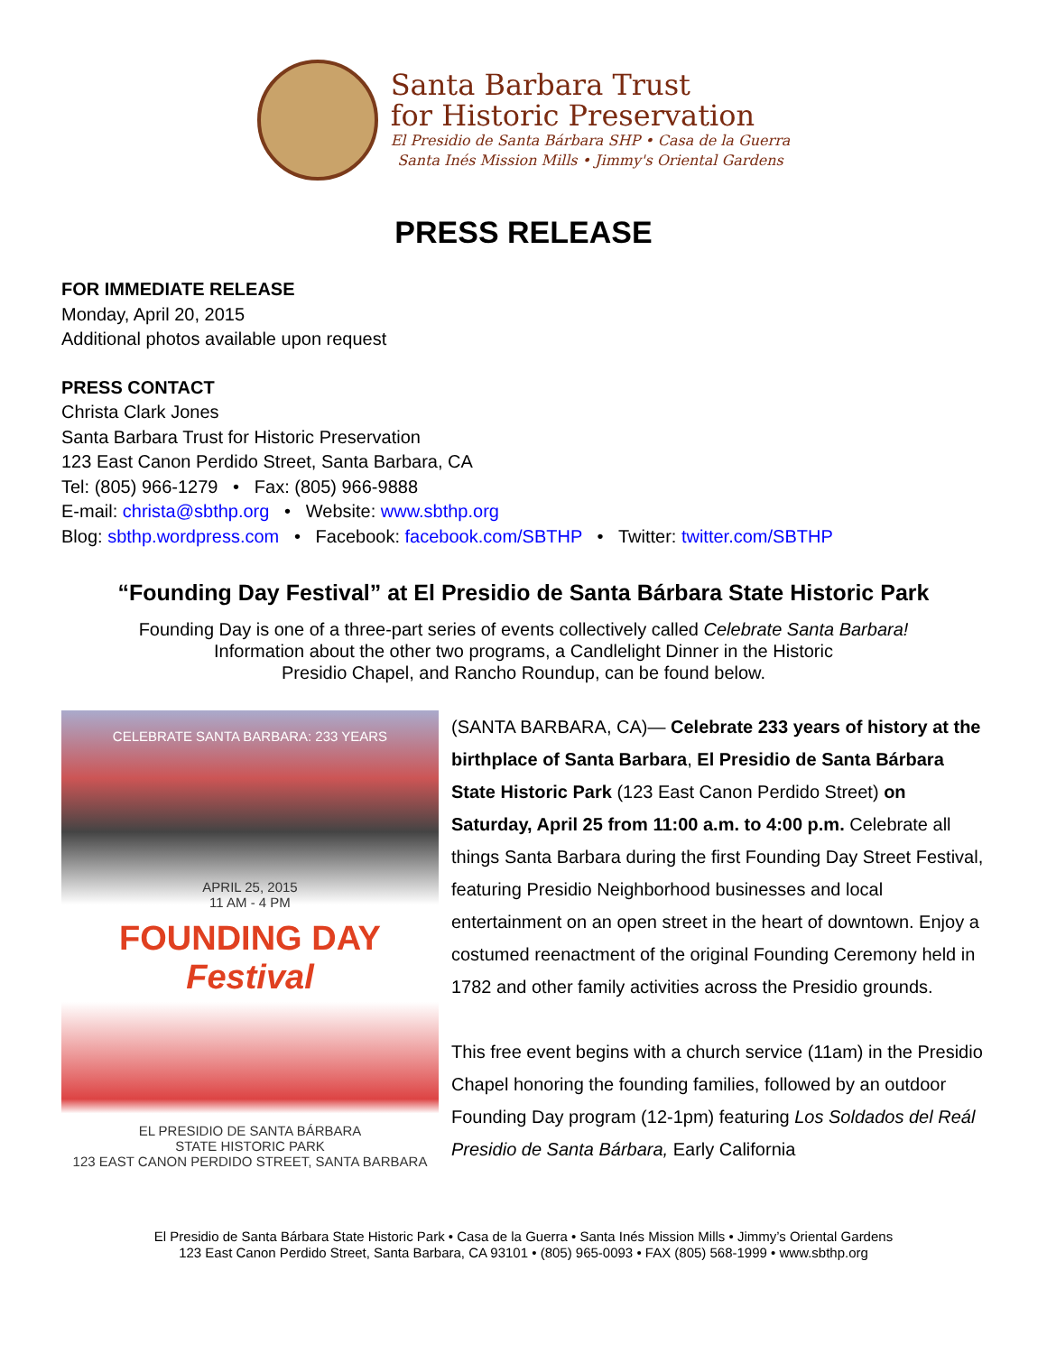Santa Barbara Trust
for Historic Preservation
El Presidio de Santa Bárbara SHP • Casa de la Guerra
Santa Inés Mission Mills • Jimmy's Oriental Gardens
PRESS RELEASE
FOR IMMEDIATE RELEASE
Monday, April 20, 2015
Additional photos available upon request
PRESS CONTACT
Christa Clark Jones
Santa Barbara Trust for Historic Preservation
123 East Canon Perdido Street, Santa Barbara, CA
Tel: (805) 966-1279 • Fax: (805) 966-9888
E-mail: christa@sbthp.org • Website: www.sbthp.org
Blog: sbthp.wordpress.com • Facebook: facebook.com/SBTHP • Twitter: twitter.com/SBTHP
“Founding Day Festival” at El Presidio de Santa Bárbara State Historic Park
Founding Day is one of a three-part series of events collectively called Celebrate Santa Barbara!
Information about the other two programs, a Candlelight Dinner in the Historic
Presidio Chapel, and Rancho Roundup, can be found below.
CELEBRATE SANTA BARBARA: 233 YEARS
APRIL 25, 2015
11 AM - 4 PM
FOUNDING DAY Festival
EL PRESIDIO DE SANTA BÁRBARA
STATE HISTORIC PARK
123 EAST CANON PERDIDO STREET, SANTA BARBARA
(SANTA BARBARA, CA)— Celebrate 233 years of history at the birthplace of Santa Barbara, El Presidio de Santa Bárbara State Historic Park (123 East Canon Perdido Street) on Saturday, April 25 from 11:00 a.m. to 4:00 p.m. Celebrate all things Santa Barbara during the first Founding Day Street Festival, featuring Presidio Neighborhood businesses and local entertainment on an open street in the heart of downtown. Enjoy a costumed reenactment of the original Founding Ceremony held in 1782 and other family activities across the Presidio grounds.
This free event begins with a church service (11am) in the Presidio Chapel honoring the founding families, followed by an outdoor Founding Day program (12-1pm) featuring Los Soldados del Reál Presidio de Santa Bárbara, Early California
El Presidio de Santa Bárbara State Historic Park • Casa de la Guerra • Santa Inés Mission Mills • Jimmy’s Oriental Gardens
123 East Canon Perdido Street, Santa Barbara, CA 93101 • (805) 965-0093 • FAX (805) 568-1999 • www.sbthp.org